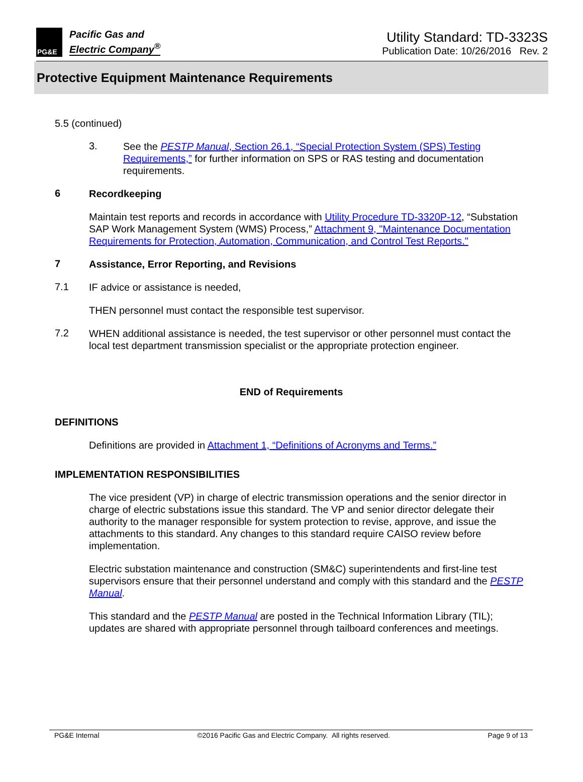PG&E
Pacific Gas and
Electric Company<sup>®</sup>
Utility Standard: TD-3323S
Publication Date: 10/26/2016 Rev. 2
Protective Equipment Maintenance Requirements
5.5 (continued)
3.
See the PESTP Manual, Section 26.1, “Special Protection System (SPS) Testing Requirements,” for further information on SPS or RAS testing and documentation requirements.
6
Recordkeeping
Maintain test reports and records in accordance with Utility Procedure TD-3320P-12, “Substation SAP Work Management System (WMS) Process,” Attachment 9, "Maintenance Documentation Requirements for Protection, Automation, Communication, and Control Test Reports."
7
Assistance, Error Reporting, and Revisions
7.1
IF advice or assistance is needed,
THEN personnel must contact the responsible test supervisor.
7.2
WHEN additional assistance is needed, the test supervisor or other personnel must contact the local test department transmission specialist or the appropriate protection engineer.
END of Requirements
DEFINITIONS
Definitions are provided in Attachment 1, “Definitions of Acronyms and Terms.”
IMPLEMENTATION RESPONSIBILITIES
The vice president (VP) in charge of electric transmission operations and the senior director in charge of electric substations issue this standard. The VP and senior director delegate their authority to the manager responsible for system protection to revise, approve, and issue the attachments to this standard. Any changes to this standard require CAISO review before implementation.
Electric substation maintenance and construction (SM&C) superintendents and first-line test supervisors ensure that their personnel understand and comply with this standard and the PESTP Manual.
This standard and the PESTP Manual are posted in the Technical Information Library (TIL); updates are shared with appropriate personnel through tailboard conferences and meetings.
PG&E Internal ©2016 Pacific Gas and Electric Company. All rights reserved. Page 9 of 13